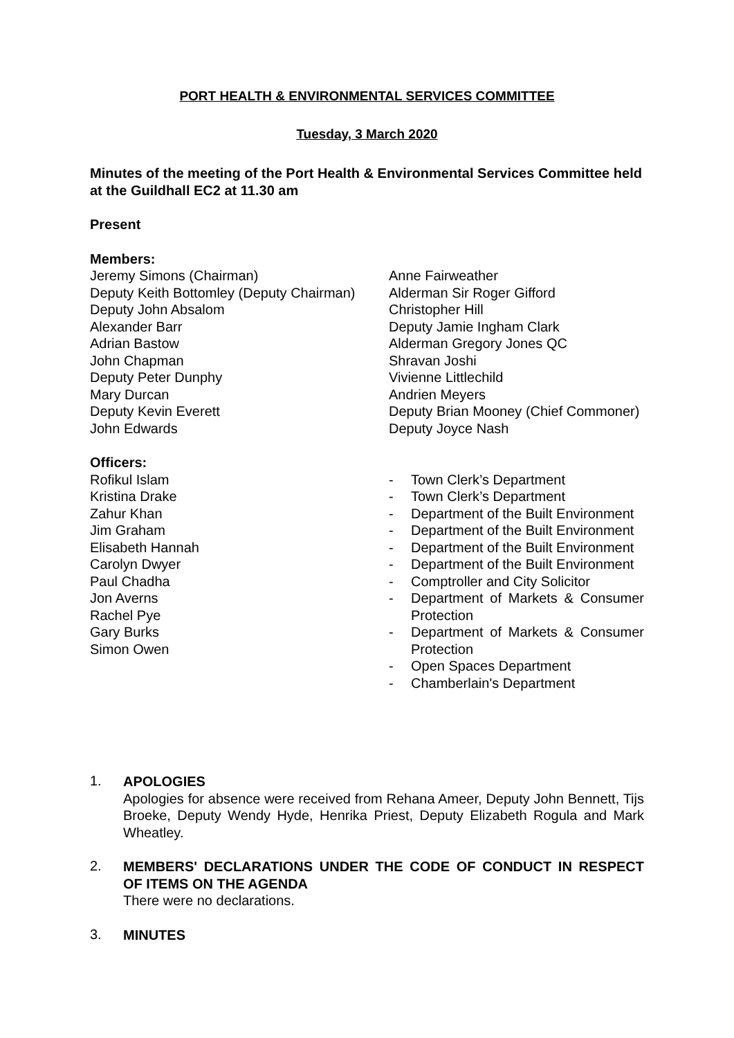PORT HEALTH & ENVIRONMENTAL SERVICES COMMITTEE
Tuesday, 3 March 2020
Minutes of the meeting of the Port Health & Environmental Services Committee held at the Guildhall EC2 at 11.30 am
Present
Members:
Jeremy Simons (Chairman)
Deputy Keith Bottomley (Deputy Chairman)
Deputy John Absalom
Alexander Barr
Adrian Bastow
John Chapman
Deputy Peter Dunphy
Mary Durcan
Deputy Kevin Everett
John Edwards
Anne Fairweather
Alderman Sir Roger Gifford
Christopher Hill
Deputy Jamie Ingham Clark
Alderman Gregory Jones QC
Shravan Joshi
Vivienne Littlechild
Andrien Meyers
Deputy Brian Mooney (Chief Commoner)
Deputy Joyce Nash
Officers:
Rofikul Islam
Kristina Drake
Zahur Khan
Jim Graham
Elisabeth Hannah
Carolyn Dwyer
Paul Chadha
Jon Averns
Rachel Pye
Gary Burks
Simon Owen
- Town Clerk’s Department - Town Clerk’s Department - Department of the Built Environment - Department of the Built Environment - Department of the Built Environment - Department of the Built Environment - Comptroller and City Solicitor - Department of Markets & Consumer Protection - Department of Markets & Consumer Protection - Open Spaces Department - Chamberlain's Department
1.
APOLOGIES
Apologies for absence were received from Rehana Ameer, Deputy John Bennett, Tijs Broeke, Deputy Wendy Hyde, Henrika Priest, Deputy Elizabeth Rogula and Mark Wheatley.
2.
MEMBERS' DECLARATIONS UNDER THE CODE OF CONDUCT IN RESPECT OF ITEMS ON THE AGENDA
There were no declarations.
3.
MINUTES